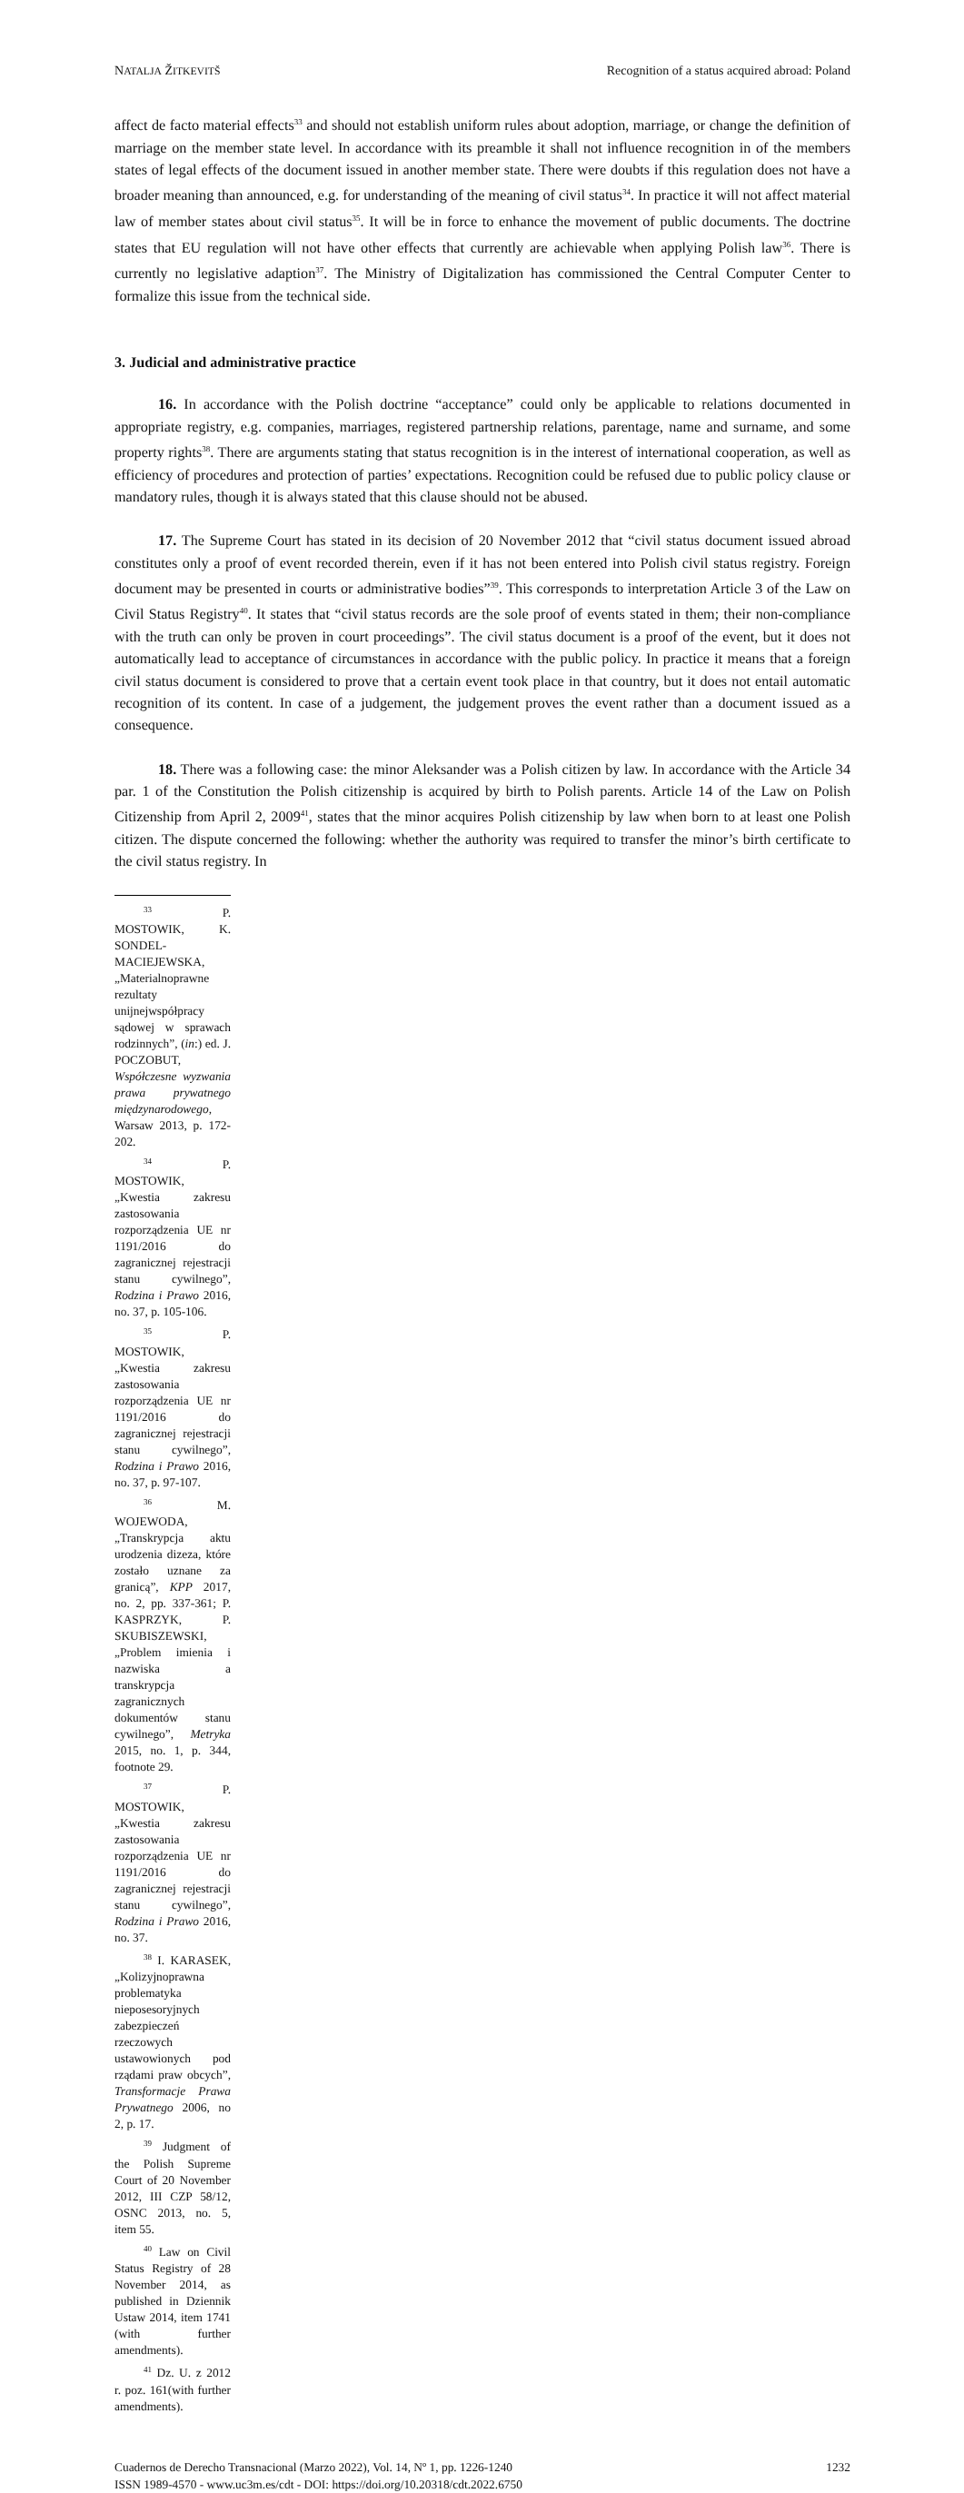NATALJA ŽITKEVITŠ Recognition of a status acquired abroad: Poland
affect de facto material effects<sup>33</sup> and should not establish uniform rules about adoption, marriage, or change the definition of marriage on the member state level. In accordance with its preamble it shall not influence recognition in of the members states of legal effects of the document issued in another member state. There were doubts if this regulation does not have a broader meaning than announced, e.g. for understanding of the meaning of civil status<sup>34</sup>. In practice it will not affect material law of member states about civil status<sup>35</sup>. It will be in force to enhance the movement of public documents. The doctrine states that EU regulation will not have other effects that currently are achievable when applying Polish law<sup>36</sup>. There is currently no legislative adaption<sup>37</sup>. The Ministry of Digitalization has commissioned the Central Computer Center to formalize this issue from the technical side.
3. Judicial and administrative practice
16. In accordance with the Polish doctrine “acceptance” could only be applicable to relations documented in appropriate registry, e.g. companies, marriages, registered partnership relations, parentage, name and surname, and some property rights<sup>38</sup>. There are arguments stating that status recognition is in the interest of international cooperation, as well as efficiency of procedures and protection of parties’ expectations. Recognition could be refused due to public policy clause or mandatory rules, though it is always stated that this clause should not be abused.
17. The Supreme Court has stated in its decision of 20 November 2012 that “civil status document issued abroad constitutes only a proof of event recorded therein, even if it has not been entered into Polish civil status registry. Foreign document may be presented in courts or administrative bodies”<sup>39</sup>. This corresponds to interpretation Article 3 of the Law on Civil Status Registry<sup>40</sup>. It states that “civil status records are the sole proof of events stated in them; their non-compliance with the truth can only be proven in court proceedings”. The civil status document is a proof of the event, but it does not automatically lead to acceptance of circumstances in accordance with the public policy. In practice it means that a foreign civil status document is considered to prove that a certain event took place in that country, but it does not entail automatic recognition of its content. In case of a judgement, the judgement proves the event rather than a document issued as a consequence.
18. There was a following case: the minor Aleksander was a Polish citizen by law. In accordance with the Article 34 par. 1 of the Constitution the Polish citizenship is acquired by birth to Polish parents. Article 14 of the Law on Polish Citizenship from April 2, 2009<sup>41</sup>, states that the minor acquires Polish citizenship by law when born to at least one Polish citizen. The dispute concerned the following: whether the authority was required to transfer the minor’s birth certificate to the civil status registry. In
<sup>33</sup> P. MOSTOWIK, K. SONDEL-MACIEJEWSKA, „Materialnoprawne rezultaty unijnejwspółpracy sądowej w sprawach rodzinnych”, (in:) ed. J. POCZOBUT, Współczesne wyzwania prawa prywatnego międzynarodowego, Warsaw 2013, p. 172-202.
<sup>34</sup> P. MOSTOWIK, „Kwestia zakresu zastosowania rozporządzenia UE nr 1191/2016 do zagranicznej rejestracji stanu cywilnego”, Rodzina i Prawo 2016, no. 37, p. 105-106.
<sup>35</sup> P. MOSTOWIK, „Kwestia zakresu zastosowania rozporządzenia UE nr 1191/2016 do zagranicznej rejestracji stanu cywilnego”, Rodzina i Prawo 2016, no. 37, p. 97-107.
<sup>36</sup> M. WOJEWODA, „Transkrypcja aktu urodzenia dizeza, które zostało uznane za granicą”, KPP 2017, no. 2, pp. 337-361; P. KASPRZYK, P. SKUBISZEWSKI, „Problem imienia i nazwiska a transkrypcja zagranicznych dokumentów stanu cywilnego”, Metryka 2015, no. 1, p. 344, footnote 29.
<sup>37</sup> P. MOSTOWIK, „Kwestia zakresu zastosowania rozporządzenia UE nr 1191/2016 do zagranicznej rejestracji stanu cywilnego”, Rodzina i Prawo 2016, no. 37.
<sup>38</sup> I. KARASEK, „Kolizyjnoprawna problematyka nieposesoryjnych zabezpieczeń rzeczowych ustawowionych pod rządami praw obcych”, Transformacje Prawa Prywatnego 2006, no 2, p. 17.
<sup>39</sup> Judgment of the Polish Supreme Court of 20 November 2012, III CZP 58/12, OSNC 2013, no. 5, item 55.
<sup>40</sup> Law on Civil Status Registry of 28 November 2014, as published in Dziennik Ustaw 2014, item 1741 (with further amendments).
<sup>41</sup> Dz. U. z 2012 r. poz. 161(with further amendments).
Cuadernos de Derecho Transnacional (Marzo 2022), Vol. 14, Nº 1, pp. 1226-1240
ISSN 1989-4570 - www.uc3m.es/cdt - DOI: https://doi.org/10.20318/cdt.2022.6750
1232